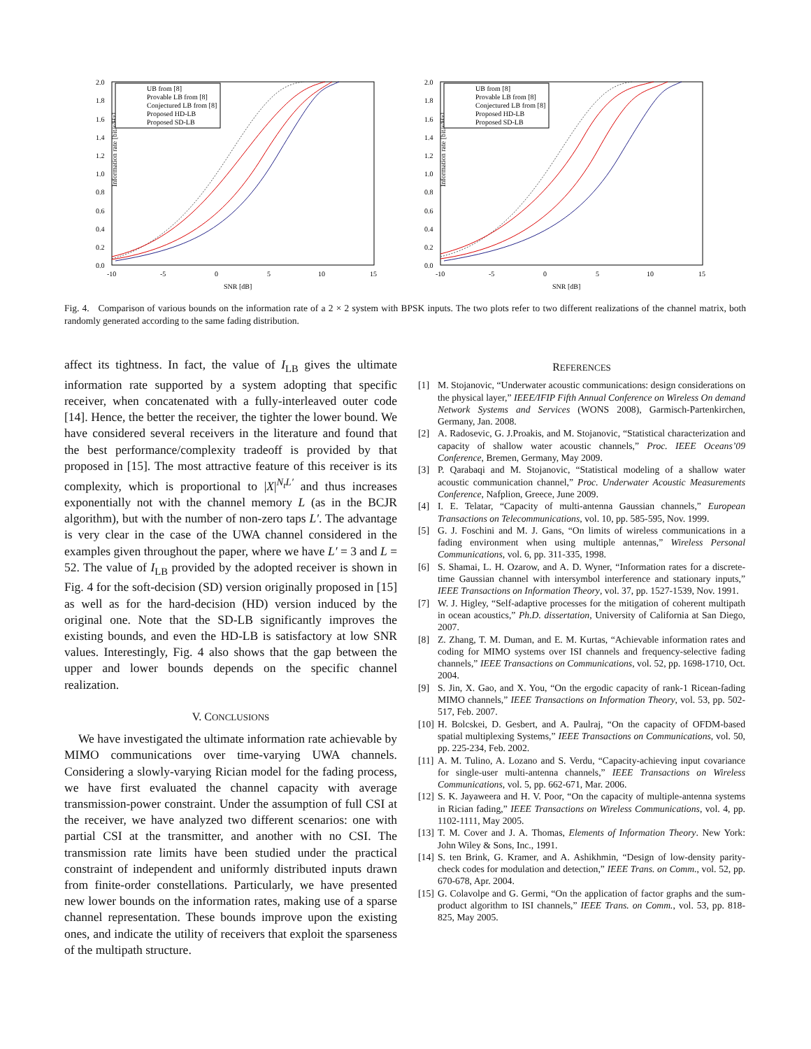Information rate [bit/s/Hz]
2.0
1.8
1.6
1.4
1.2
1.0
0.8
0.6
0.4
0.2
0.0
-10
-5
0
5
10
15
SNR [dB]
UB from [8]
Provable LB from [8]
Conjectured LB from [8]
Proposed HD-LB
Proposed SD-LB
Information rate [bit/s/Hz]
2.0
1.8
1.6
1.4
1.2
1.0
0.8
0.6
0.4
0.2
0.0
-10
-5
0
5
10
15
SNR [dB]
UB from [8]
Provable LB from [8]
Conjectured LB from [8]
Proposed HD-LB
Proposed SD-LB
Fig. 4. Comparison of various bounds on the information rate of a 2 × 2 system with BPSK inputs. The two plots refer to two different realizations of the channel matrix, both randomly generated according to the same fading distribution.
affect its tightness. In fact, the value of I<sub>LB</sub> gives the ultimate information rate supported by a system adopting that specific receiver, when concatenated with a fully-interleaved outer code [14]. Hence, the better the receiver, the tighter the lower bound. We have considered several receivers in the literature and found that the best performance/complexity tradeoff is provided by that proposed in [15]. The most attractive feature of this receiver is its complexity, which is proportional to |X|<sup>N<sub>t</sub>L′</sup> and thus increases exponentially not with the channel memory L (as in the BCJR algorithm), but with the number of non-zero taps L′. The advantage is very clear in the case of the UWA channel considered in the examples given throughout the paper, where we have L′ = 3 and L = 52. The value of I<sub>LB</sub> provided by the adopted receiver is shown in Fig. 4 for the soft-decision (SD) version originally proposed in [15] as well as for the hard-decision (HD) version induced by the original one. Note that the SD-LB significantly improves the existing bounds, and even the HD-LB is satisfactory at low SNR values. Interestingly, Fig. 4 also shows that the gap between the upper and lower bounds depends on the specific channel realization.
V. CONCLUSIONS
We have investigated the ultimate information rate achievable by MIMO communications over time-varying UWA channels. Considering a slowly-varying Rician model for the fading process, we have first evaluated the channel capacity with average transmission-power constraint. Under the assumption of full CSI at the receiver, we have analyzed two different scenarios: one with partial CSI at the transmitter, and another with no CSI. The transmission rate limits have been studied under the practical constraint of independent and uniformly distributed inputs drawn from finite-order constellations. Particularly, we have presented new lower bounds on the information rates, making use of a sparse channel representation. These bounds improve upon the existing ones, and indicate the utility of receivers that exploit the sparseness of the multipath structure.
REFERENCES
[1] M. Stojanovic, “Underwater acoustic communications: design considerations on the physical layer,” IEEE/IFIP Fifth Annual Conference on Wireless On demand Network Systems and Services (WONS 2008), Garmisch-Partenkirchen, Germany, Jan. 2008.
[2] A. Radosevic, G. J.Proakis, and M. Stojanovic, “Statistical characterization and capacity of shallow water acoustic channels,” Proc. IEEE Oceans’09 Conference, Bremen, Germany, May 2009.
[3] P. Qarabaqi and M. Stojanovic, “Statistical modeling of a shallow water acoustic communication channel,” Proc. Underwater Acoustic Measurements Conference, Nafplion, Greece, June 2009.
[4] I. E. Telatar, “Capacity of multi-antenna Gaussian channels,” European Transactions on Telecommunications, vol. 10, pp. 585-595, Nov. 1999.
[5] G. J. Foschini and M. J. Gans, “On limits of wireless communications in a fading environment when using multiple antennas,” Wireless Personal Communications, vol. 6, pp. 311-335, 1998.
[6] S. Shamai, L. H. Ozarow, and A. D. Wyner, “Information rates for a discrete-time Gaussian channel with intersymbol interference and stationary inputs,” IEEE Transactions on Information Theory, vol. 37, pp. 1527-1539, Nov. 1991.
[7] W. J. Higley, “Self-adaptive processes for the mitigation of coherent multipath in ocean acoustics,” Ph.D. dissertation, University of California at San Diego, 2007.
[8] Z. Zhang, T. M. Duman, and E. M. Kurtas, “Achievable information rates and coding for MIMO systems over ISI channels and frequency-selective fading channels,” IEEE Transactions on Communications, vol. 52, pp. 1698-1710, Oct. 2004.
[9] S. Jin, X. Gao, and X. You, “On the ergodic capacity of rank-1 Ricean-fading MIMO channels,” IEEE Transactions on Information Theory, vol. 53, pp. 502-517, Feb. 2007.
[10] H. Bolcskei, D. Gesbert, and A. Paulraj, “On the capacity of OFDM-based spatial multiplexing Systems,” IEEE Transactions on Communications, vol. 50, pp. 225-234, Feb. 2002.
[11] A. M. Tulino, A. Lozano and S. Verdu, “Capacity-achieving input covariance for single-user multi-antenna channels,” IEEE Transactions on Wireless Communications, vol. 5, pp. 662-671, Mar. 2006.
[12] S. K. Jayaweera and H. V. Poor, “On the capacity of multiple-antenna systems in Rician fading,” IEEE Transactions on Wireless Communications, vol. 4, pp. 1102-1111, May 2005.
[13] T. M. Cover and J. A. Thomas, Elements of Information Theory. New York: John Wiley & Sons, Inc., 1991.
[14] S. ten Brink, G. Kramer, and A. Ashikhmin, “Design of low-density parity-check codes for modulation and detection,” IEEE Trans. on Comm., vol. 52, pp. 670-678, Apr. 2004.
[15] G. Colavolpe and G. Germi, “On the application of factor graphs and the sum-product algorithm to ISI channels,” IEEE Trans. on Comm., vol. 53, pp. 818-825, May 2005.